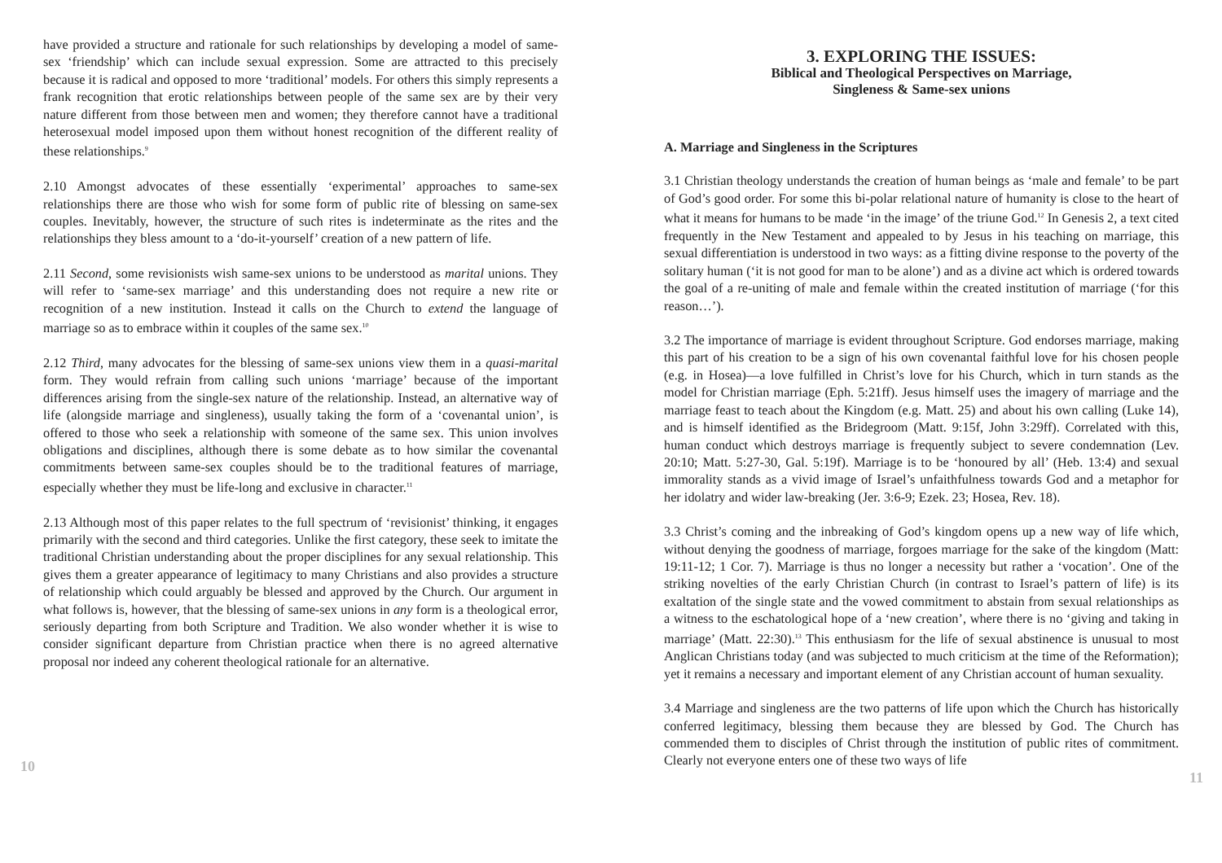have provided a structure and rationale for such relationships by developing a model of same-sex ‘friendship’ which can include sexual expression. Some are attracted to this precisely because it is radical and opposed to more ‘traditional’ models. For others this simply represents a frank recognition that erotic relationships between people of the same sex are by their very nature different from those between men and women; they therefore cannot have a traditional heterosexual model imposed upon them without honest recognition of the different reality of these relationships.<sup>9</sup>
2.10 Amongst advocates of these essentially ‘experimental’ approaches to same-sex relationships there are those who wish for some form of public rite of blessing on same-sex couples. Inevitably, however, the structure of such rites is indeterminate as the rites and the relationships they bless amount to a ‘do-it-yourself’ creation of a new pattern of life.
2.11 Second, some revisionists wish same-sex unions to be understood as marital unions. They will refer to ‘same-sex marriage’ and this understanding does not require a new rite or recognition of a new institution. Instead it calls on the Church to extend the language of marriage so as to embrace within it couples of the same sex.<sup>10</sup>
2.12 Third, many advocates for the blessing of same-sex unions view them in a quasi-marital form. They would refrain from calling such unions ‘marriage’ because of the important differences arising from the single-sex nature of the relationship. Instead, an alternative way of life (alongside marriage and singleness), usually taking the form of a ‘covenantal union’, is offered to those who seek a relationship with someone of the same sex. This union involves obligations and disciplines, although there is some debate as to how similar the covenantal commitments between same-sex couples should be to the traditional features of marriage, especially whether they must be life-long and exclusive in character.<sup>11</sup>
2.13 Although most of this paper relates to the full spectrum of ‘revisionist’ thinking, it engages primarily with the second and third categories. Unlike the first category, these seek to imitate the traditional Christian understanding about the proper disciplines for any sexual relationship. This gives them a greater appearance of legitimacy to many Christians and also provides a structure of relationship which could arguably be blessed and approved by the Church. Our argument in what follows is, however, that the blessing of same-sex unions in any form is a theological error, seriously departing from both Scripture and Tradition. We also wonder whether it is wise to consider significant departure from Christian practice when there is no agreed alternative proposal nor indeed any coherent theological rationale for an alternative.
10
3. EXPLORING THE ISSUES:
Biblical and Theological Perspectives on Marriage,
Singleness & Same-sex unions
A. Marriage and Singleness in the Scriptures
3.1 Christian theology understands the creation of human beings as ‘male and female’ to be part of God’s good order. For some this bi-polar relational nature of humanity is close to the heart of what it means for humans to be made ‘in the image’ of the triune God.<sup>12</sup> In Genesis 2, a text cited frequently in the New Testament and appealed to by Jesus in his teaching on marriage, this sexual differentiation is understood in two ways: as a fitting divine response to the poverty of the solitary human (‘it is not good for man to be alone’) and as a divine act which is ordered towards the goal of a re-uniting of male and female within the created institution of marriage (‘for this reason…’).
3.2 The importance of marriage is evident throughout Scripture. God endorses marriage, making this part of his creation to be a sign of his own covenantal faithful love for his chosen people (e.g. in Hosea)—a love fulfilled in Christ’s love for his Church, which in turn stands as the model for Christian marriage (Eph. 5:21ff). Jesus himself uses the imagery of marriage and the marriage feast to teach about the Kingdom (e.g. Matt. 25) and about his own calling (Luke 14), and is himself identified as the Bridegroom (Matt. 9:15f, John 3:29ff). Correlated with this, human conduct which destroys marriage is frequently subject to severe condemnation (Lev. 20:10; Matt. 5:27-30, Gal. 5:19f). Marriage is to be ‘honoured by all’ (Heb. 13:4) and sexual immorality stands as a vivid image of Israel’s unfaithfulness towards God and a metaphor for her idolatry and wider law-breaking (Jer. 3:6-9; Ezek. 23; Hosea, Rev. 18).
3.3 Christ’s coming and the inbreaking of God’s kingdom opens up a new way of life which, without denying the goodness of marriage, forgoes marriage for the sake of the kingdom (Matt: 19:11-12; 1 Cor. 7). Marriage is thus no longer a necessity but rather a ‘vocation’. One of the striking novelties of the early Christian Church (in contrast to Israel’s pattern of life) is its exaltation of the single state and the vowed commitment to abstain from sexual relationships as a witness to the eschatological hope of a ‘new creation’, where there is no ‘giving and taking in marriage’ (Matt. 22:30).<sup>13</sup> This enthusiasm for the life of sexual abstinence is unusual to most Anglican Christians today (and was subjected to much criticism at the time of the Reformation); yet it remains a necessary and important element of any Christian account of human sexuality.
3.4 Marriage and singleness are the two patterns of life upon which the Church has historically conferred legitimacy, blessing them because they are blessed by God. The Church has commended them to disciples of Christ through the institution of public rites of commitment. Clearly not everyone enters one of these two ways of life
11